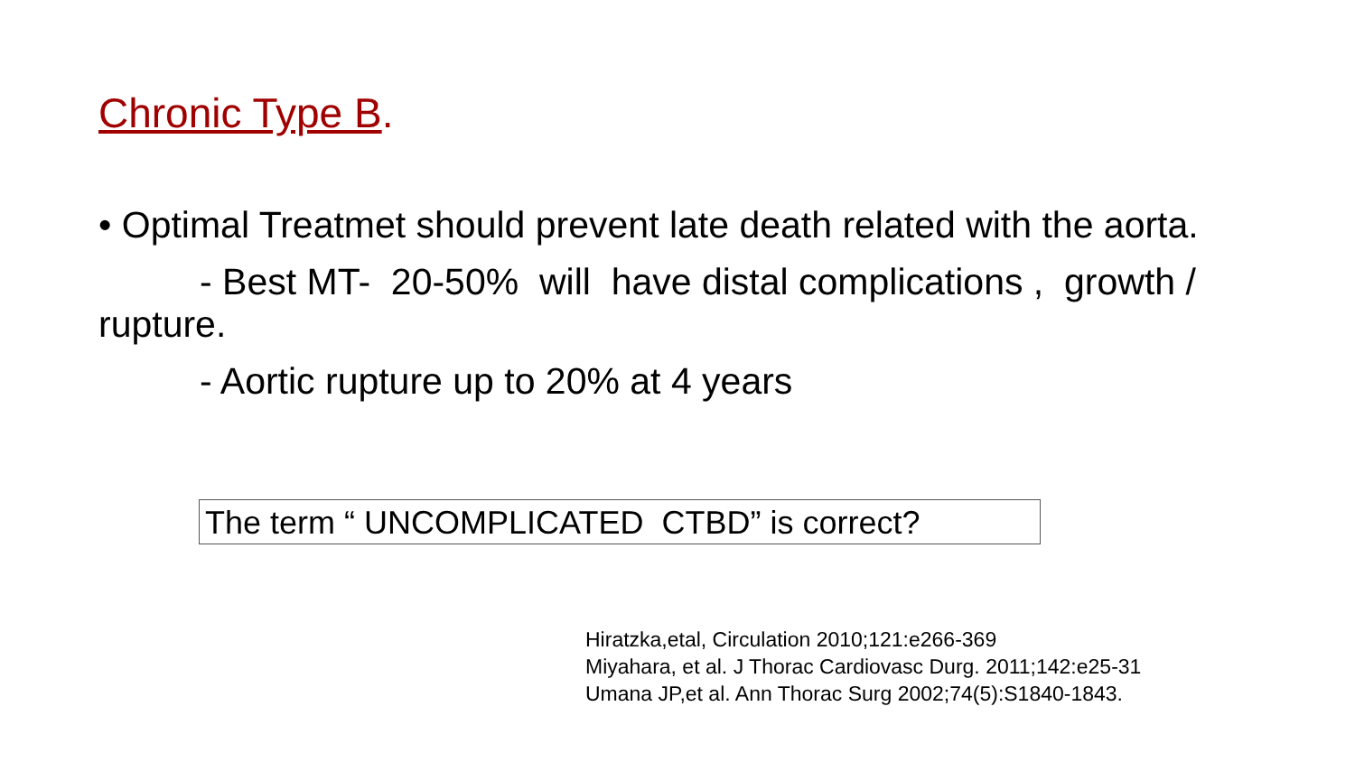Chronic Type B.
• Optimal Treatmet should prevent late death related with the aorta.
- Best MT- 20-50% will have distal complications , growth / rupture.
- Aortic rupture up to 20% at 4 years
The term “ UNCOMPLICATED CTBD” is correct?
Hiratzka,etal, Circulation 2010;121:e266-369
Miyahara, et al. J Thorac Cardiovasc Durg. 2011;142:e25-31
Umana JP,et al. Ann Thorac Surg 2002;74(5):S1840-1843.